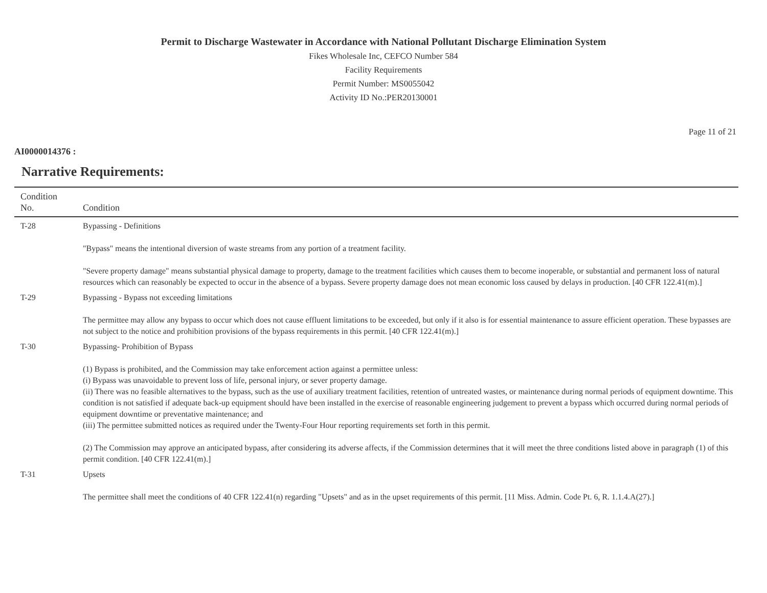Permit to Discharge Wastewater in Accordance with National Pollutant Discharge Elimination System
Fikes Wholesale Inc, CEFCO Number 584
Facility Requirements
Permit Number: MS0055042
Activity ID No.:PER20130001
Page 11 of 21
AI0000014376 :
Narrative Requirements:
| Condition No. | Condition |
| --- | --- |
| T-28 | Bypassing - Definitions "Bypass" means the intentional diversion of waste streams from any portion of a treatment facility. "Severe property damage" means substantial physical damage to property, damage to the treatment facilities which causes them to become inoperable, or substantial and permanent loss of natural resources which can reasonably be expected to occur in the absence of a bypass. Severe property damage does not mean economic loss caused by delays in production. [40 CFR 122.41(m).] |
| T-29 | Bypassing - Bypass not exceeding limitations The permittee may allow any bypass to occur which does not cause effluent limitations to be exceeded, but only if it also is for essential maintenance to assure efficient operation. These bypasses are not subject to the notice and prohibition provisions of the bypass requirements in this permit. [40 CFR 122.41(m).] |
| T-30 | Bypassing- Prohibition of Bypass (1) Bypass is prohibited, and the Commission may take enforcement action against a permittee unless: (i) Bypass was unavoidable to prevent loss of life, personal injury, or sever property damage. (ii) There was no feasible alternatives to the bypass, such as the use of auxiliary treatment facilities, retention of untreated wastes, or maintenance during normal periods of equipment downtime. This condition is not satisfied if adequate back-up equipment should have been installed in the exercise of reasonable engineering judgement to prevent a bypass which occurred during normal periods of equipment downtime or preventative maintenance; and (iii) The permittee submitted notices as required under the Twenty-Four Hour reporting requirements set forth in this permit. (2) The Commission may approve an anticipated bypass, after considering its adverse affects, if the Commission determines that it will meet the three conditions listed above in paragraph (1) of this permit condition. [40 CFR 122.41(m).] |
| T-31 | Upsets The permittee shall meet the conditions of 40 CFR 122.41(n) regarding "Upsets" and as in the upset requirements of this permit. [11 Miss. Admin. Code Pt. 6, R. 1.1.4.A(27).] |